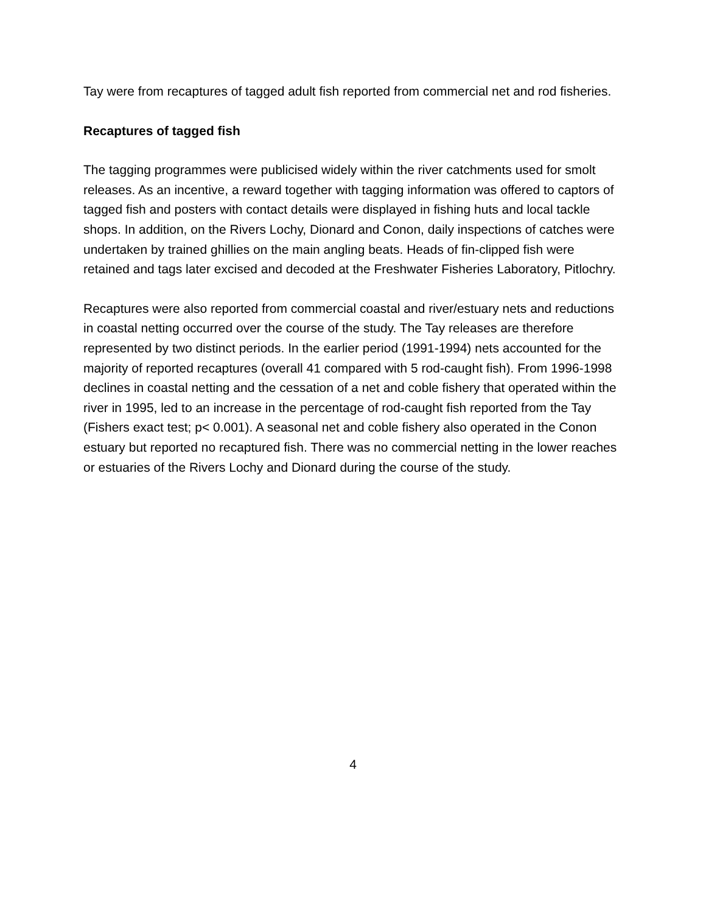Tay were from recaptures of tagged adult fish reported from commercial net and rod fisheries.
Recaptures of tagged fish
The tagging programmes were publicised widely within the river catchments used for smolt releases. As an incentive, a reward together with tagging information was offered to captors of tagged fish and posters with contact details were displayed in fishing huts and local tackle shops. In addition, on the Rivers Lochy, Dionard and Conon, daily inspections of catches were undertaken by trained ghillies on the main angling beats. Heads of fin-clipped fish were retained and tags later excised and decoded at the Freshwater Fisheries Laboratory, Pitlochry.
Recaptures were also reported from commercial coastal and river/estuary nets and reductions in coastal netting occurred over the course of the study. The Tay releases are therefore represented by two distinct periods. In the earlier period (1991-1994) nets accounted for the majority of reported recaptures (overall 41 compared with 5 rod-caught fish). From 1996-1998 declines in coastal netting and the cessation of a net and coble fishery that operated within the river in 1995, led to an increase in the percentage of rod-caught fish reported from the Tay (Fishers exact test; p< 0.001). A seasonal net and coble fishery also operated in the Conon estuary but reported no recaptured fish. There was no commercial netting in the lower reaches or estuaries of the Rivers Lochy and Dionard during the course of the study.
4